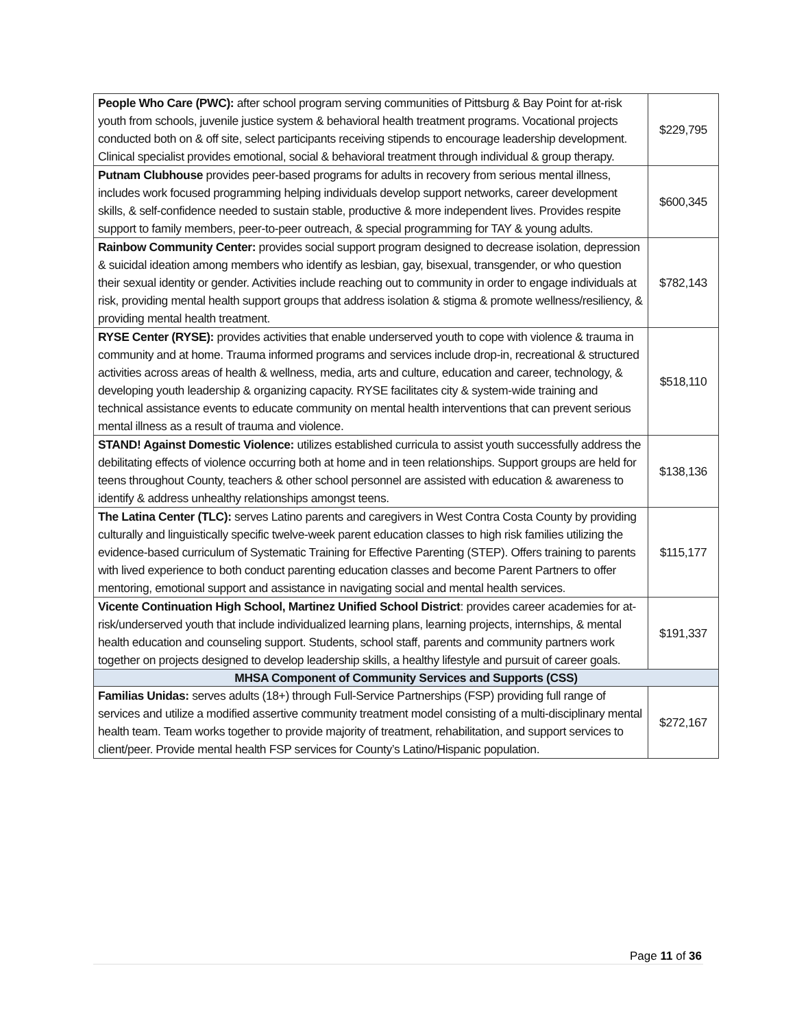| People Who Care (PWC): after school program serving communities of Pittsburg & Bay Point for at-risk youth from schools, juvenile justice system & behavioral health treatment programs. Vocational projects conducted both on & off site, select participants receiving stipends to encourage leadership development. Clinical specialist provides emotional, social & behavioral treatment through individual & group therapy. | $229,795 |
| Putnam Clubhouse provides peer-based programs for adults in recovery from serious mental illness, includes work focused programming helping individuals develop support networks, career development skills, & self-confidence needed to sustain stable, productive & more independent lives. Provides respite support to family members, peer-to-peer outreach, & special programming for TAY & young adults. | $600,345 |
| Rainbow Community Center: provides social support program designed to decrease isolation, depression & suicidal ideation among members who identify as lesbian, gay, bisexual, transgender, or who question their sexual identity or gender. Activities include reaching out to community in order to engage individuals at risk, providing mental health support groups that address isolation & stigma & promote wellness/resiliency, & providing mental health treatment. | $782,143 |
| RYSE Center (RYSE): provides activities that enable underserved youth to cope with violence & trauma in community and at home. Trauma informed programs and services include drop-in, recreational & structured activities across areas of health & wellness, media, arts and culture, education and career, technology, & developing youth leadership & organizing capacity. RYSE facilitates city & system-wide training and technical assistance events to educate community on mental health interventions that can prevent serious mental illness as a result of trauma and violence. | $518,110 |
| STAND! Against Domestic Violence: utilizes established curricula to assist youth successfully address the debilitating effects of violence occurring both at home and in teen relationships. Support groups are held for teens throughout County, teachers & other school personnel are assisted with education & awareness to identify & address unhealthy relationships amongst teens. | $138,136 |
| The Latina Center (TLC): serves Latino parents and caregivers in West Contra Costa County by providing culturally and linguistically specific twelve-week parent education classes to high risk families utilizing the evidence-based curriculum of Systematic Training for Effective Parenting (STEP). Offers training to parents with lived experience to both conduct parenting education classes and become Parent Partners to offer mentoring, emotional support and assistance in navigating social and mental health services. | $115,177 |
| Vicente Continuation High School, Martinez Unified School District : provides career academies for at-risk/underserved youth that include individualized learning plans, learning projects, internships, & mental health education and counseling support. Students, school staff, parents and community partners work together on projects designed to develop leadership skills, a healthy lifestyle and pursuit of career goals. | $191,337 |
| MHSA Component of Community Services and Supports (CSS) | |
| Familias Unidas: serves adults (18+) through Full-Service Partnerships (FSP) providing full range of services and utilize a modified assertive community treatment model consisting of a multi-disciplinary mental health team. Team works together to provide majority of treatment, rehabilitation, and support services to client/peer. Provide mental health FSP services for County’s Latino/Hispanic population. | $272,167 |
Page 11 of 36